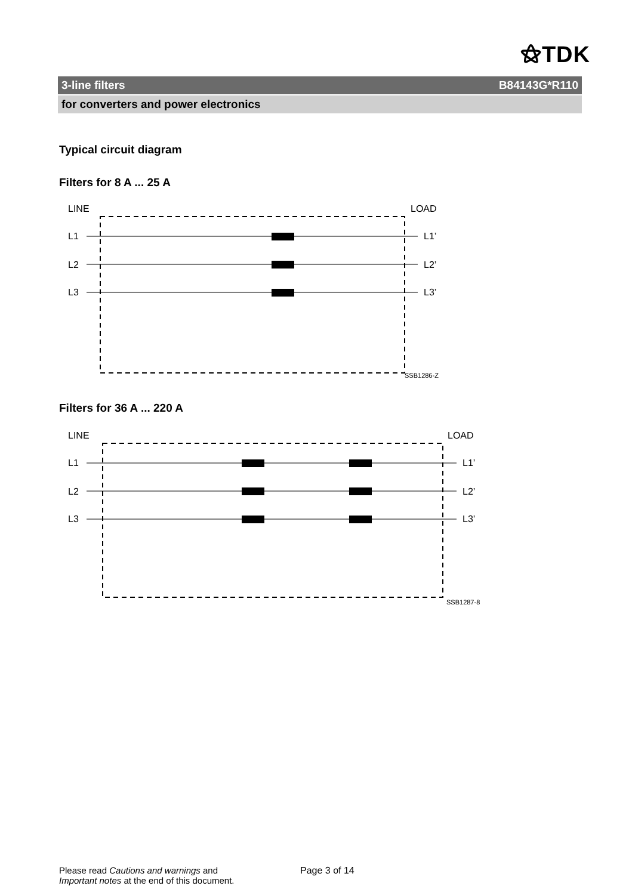⚝TDK
3-line filters B84143G*R110
for converters and power electronics
Typical circuit diagram
Filters for 8 A ... 25 A
LINE
LOAD
L1
L2
L3
L1’
L2’
L3’
SSB1286-Z
Filters for 36 A ... 220 A
LINE
LOAD
L1
L2
L3
L1’
L2’
L3’
SSB1287-8
Please read Cautions and warnings and
Important notes at the end of this document.
Page 3 of 14